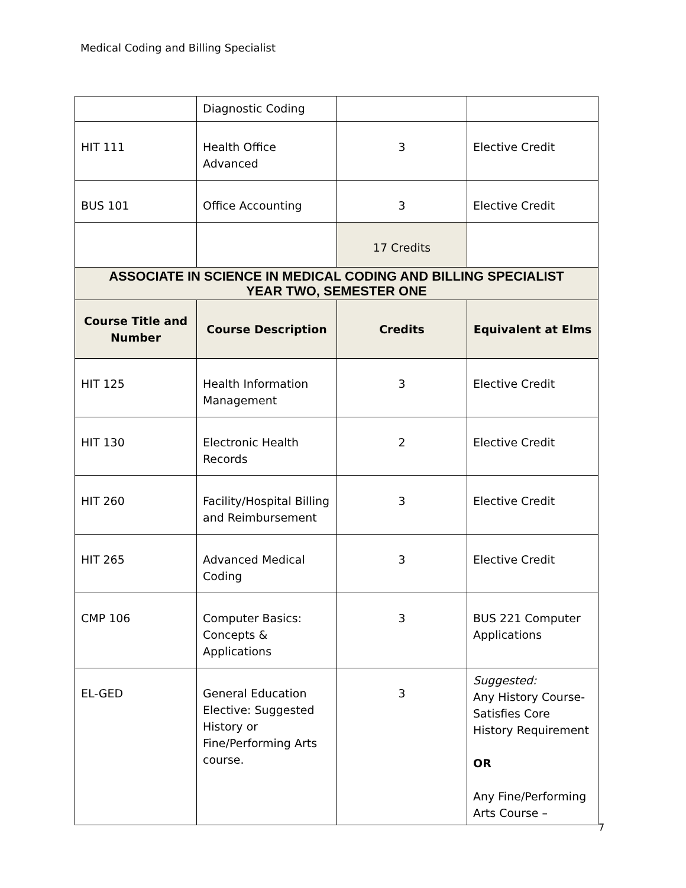Medical Coding and Billing Specialist
| | Diagnostic Coding | | |
| HIT 111 | Health Office Advanced | 3 | Elective Credit |
| BUS 101 | Office Accounting | 3 | Elective Credit |
| | | 17 Credits | |
| ASSOCIATE IN SCIENCE IN MEDICAL CODING AND BILLING SPECIALIST YEAR TWO, SEMESTER ONE | | | |
| Course Title and Number | Course Description | Credits | Equivalent at Elms |
| HIT 125 | Health Information Management | 3 | Elective Credit |
| HIT 130 | Electronic Health Records | 2 | Elective Credit |
| HIT 260 | Facility/Hospital Billing and Reimbursement | 3 | Elective Credit |
| HIT 265 | Advanced Medical Coding | 3 | Elective Credit |
| CMP 106 | Computer Basics: Concepts & Applications | 3 | BUS 221 Computer Applications |
| EL-GED | General Education Elective: Suggested History or Fine/Performing Arts course. | 3 | Suggested: Any History Course-Satisfies Core History Requirement OR Any Fine/Performing Arts Course – |
7